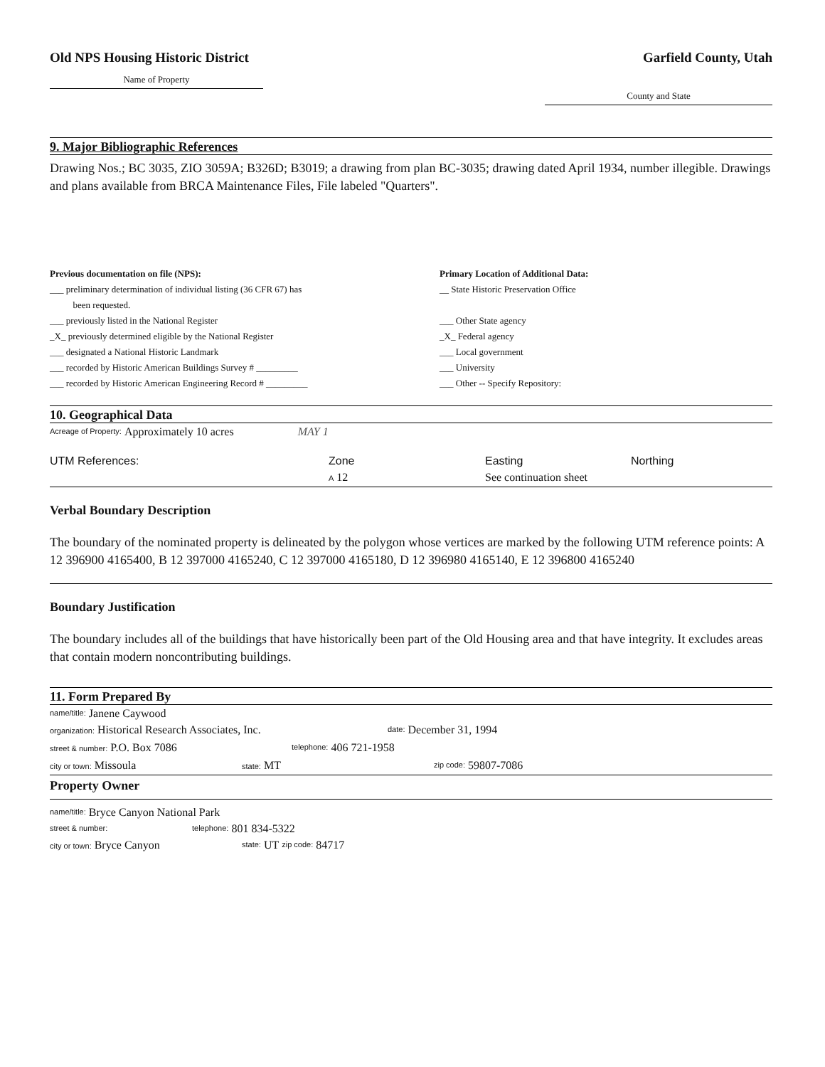Old NPS Housing Historic District
Name of Property
Garfield County, Utah
County and State
9. Major Bibliographic References
Drawing Nos.; BC 3035, ZIO 3059A; B326D; B3019; a drawing from plan BC-3035; drawing dated April 1934, number illegible. Drawings and plans available from BRCA Maintenance Files, File labeled "Quarters".
Previous documentation on file (NPS):
___ preliminary determination of individual listing (36 CFR 67) has
been requested.
___ previously listed in the National Register
_X_ previously determined eligible by the National Register
___ designated a National Historic Landmark
___ recorded by Historic American Buildings Survey # _________
___ recorded by Historic American Engineering Record # _________
Primary Location of Additional Data:
__ State Historic Preservation Office
___ Other State agency
_X_ Federal agency
___ Local government
___ University
___ Other -- Specify Repository:
10. Geographical Data
Acreage of Property: Approximately 10 acres MAY 1
UTM References: Zone Easting Northing
A 12 See continuation sheet
Verbal Boundary Description
The boundary of the nominated property is delineated by the polygon whose vertices are marked by the following UTM reference points: A 12 396900 4165400, B 12 397000 4165240, C 12 397000 4165180, D 12 396980 4165140, E 12 396800 4165240
Boundary Justification
The boundary includes all of the buildings that have historically been part of the Old Housing area and that have integrity. It excludes areas that contain modern noncontributing buildings.
11. Form Prepared By
name/title: Janene Caywood
organization: Historical Research Associates, Inc. date: December 31, 1994
street & number: P.O. Box 7086 telephone: 406 721-1958
city or town: Missoula state: MT zip code: 59807-7086
Property Owner
name/title: Bryce Canyon National Park
street & number: telephone: 801 834-5322
city or town: Bryce Canyon state: UT zip code: 84717